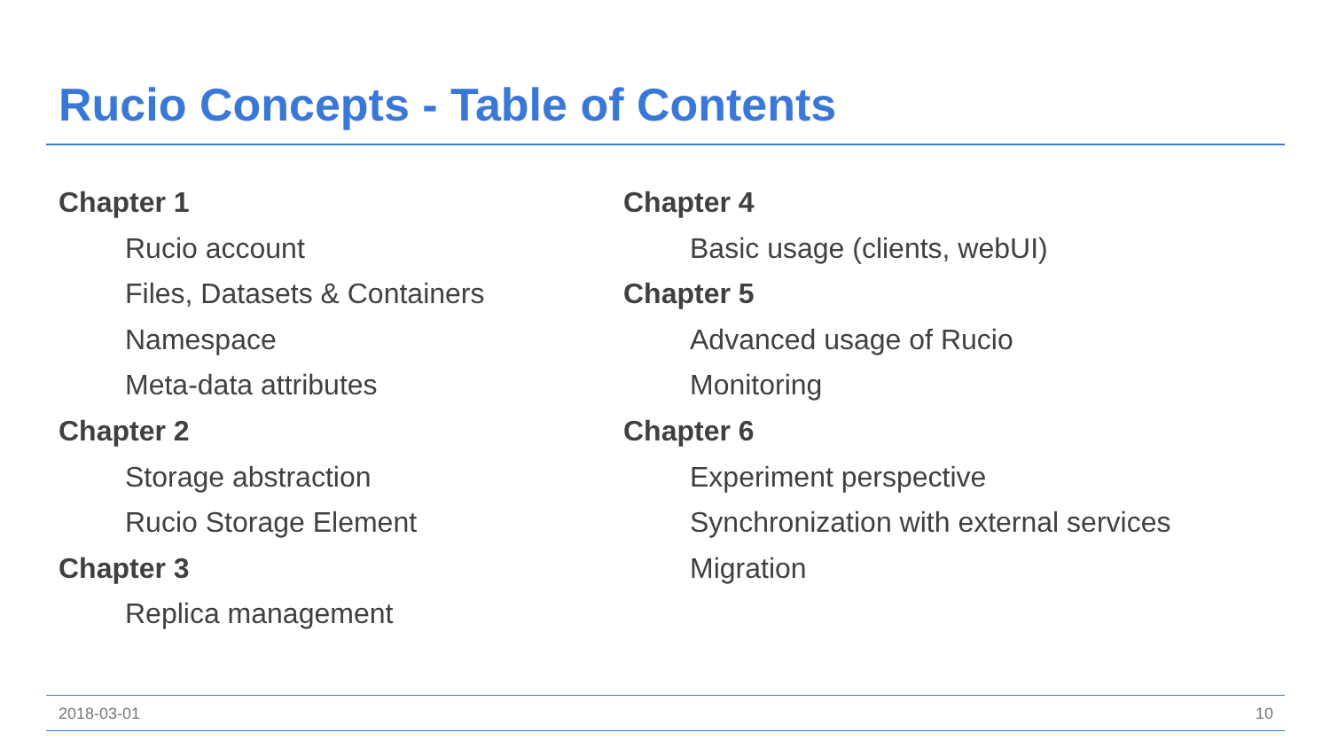Rucio Concepts - Table of Contents
Chapter 1
Rucio account
Files, Datasets & Containers
Namespace
Meta-data attributes
Chapter 2
Storage abstraction
Rucio Storage Element
Chapter 3
Replica management
Chapter 4
Basic usage (clients, webUI)
Chapter 5
Advanced usage of Rucio
Monitoring
Chapter 6
Experiment perspective
Synchronization with external services
Migration
2018-03-01 10